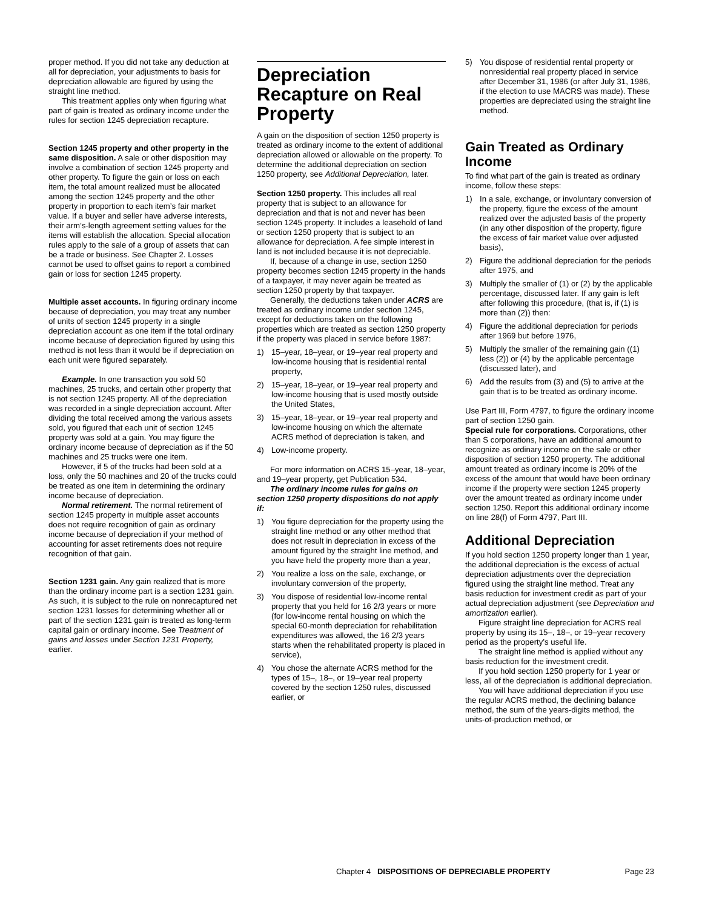proper method. If you did not take any deduction at all for depreciation, your adjustments to basis for depreciation allowable are figured by using the straight line method.
This treatment applies only when figuring what part of gain is treated as ordinary income under the rules for section 1245 depreciation recapture.
Section 1245 property and other property in the same disposition. A sale or other disposition may involve a combination of section 1245 property and other property. To figure the gain or loss on each item, the total amount realized must be allocated among the section 1245 property and the other property in proportion to each item’s fair market value. If a buyer and seller have adverse interests, their arm’s-length agreement setting values for the items will establish the allocation. Special allocation rules apply to the sale of a group of assets that can be a trade or business. See Chapter 2. Losses cannot be used to offset gains to report a combined gain or loss for section 1245 property.
Multiple asset accounts. In figuring ordinary income because of depreciation, you may treat any number of units of section 1245 property in a single depreciation account as one item if the total ordinary income because of depreciation figured by using this method is not less than it would be if depreciation on each unit were figured separately.
Example. In one transaction you sold 50 machines, 25 trucks, and certain other property that is not section 1245 property. All of the depreciation was recorded in a single depreciation account. After dividing the total received among the various assets sold, you figured that each unit of section 1245 property was sold at a gain. You may figure the ordinary income because of depreciation as if the 50 machines and 25 trucks were one item.
However, if 5 of the trucks had been sold at a loss, only the 50 machines and 20 of the trucks could be treated as one item in determining the ordinary income because of depreciation.
Normal retirement. The normal retirement of section 1245 property in multiple asset accounts does not require recognition of gain as ordinary income because of depreciation if your method of accounting for asset retirements does not require recognition of that gain.
Section 1231 gain. Any gain realized that is more than the ordinary income part is a section 1231 gain. As such, it is subject to the rule on nonrecaptured net section 1231 losses for determining whether all or part of the section 1231 gain is treated as long-term capital gain or ordinary income. See Treatment of gains and losses under Section 1231 Property, earlier.
Depreciation Recapture on Real Property
A gain on the disposition of section 1250 property is treated as ordinary income to the extent of additional depreciation allowed or allowable on the property. To determine the additional depreciation on section 1250 property, see Additional Depreciation, later.
Section 1250 property. This includes all real property that is subject to an allowance for depreciation and that is not and never has been section 1245 property. It includes a leasehold of land or section 1250 property that is subject to an allowance for depreciation. A fee simple interest in land is not included because it is not depreciable.
If, because of a change in use, section 1250 property becomes section 1245 property in the hands of a taxpayer, it may never again be treated as section 1250 property by that taxpayer.
Generally, the deductions taken under ACRS are treated as ordinary income under section 1245, except for deductions taken on the following properties which are treated as section 1250 property if the property was placed in service before 1987:
1) 15–year, 18–year, or 19–year real property and low-income housing that is residential rental property,
2) 15–year, 18–year, or 19–year real property and low-income housing that is used mostly outside the United States,
3) 15–year, 18–year, or 19–year real property and low-income housing on which the alternate ACRS method of depreciation is taken, and
4) Low-income property.
For more information on ACRS 15–year, 18–year, and 19–year property, get Publication 534.
The ordinary income rules for gains on section 1250 property dispositions do not apply if:
1) You figure depreciation for the property using the straight line method or any other method that does not result in depreciation in excess of the amount figured by the straight line method, and you have held the property more than a year,
2) You realize a loss on the sale, exchange, or involuntary conversion of the property,
3) You dispose of residential low-income rental property that you held for 16 2/3 years or more (for low-income rental housing on which the special 60-month depreciation for rehabilitation expenditures was allowed, the 16 2/3 years starts when the rehabilitated property is placed in service),
4) You chose the alternate ACRS method for the types of 15–, 18–, or 19–year real property covered by the section 1250 rules, discussed earlier, or
5) You dispose of residential rental property or nonresidential real property placed in service after December 31, 1986 (or after July 31, 1986, if the election to use MACRS was made). These properties are depreciated using the straight line method.
Gain Treated as Ordinary Income
To find what part of the gain is treated as ordinary income, follow these steps:
1) In a sale, exchange, or involuntary conversion of the property, figure the excess of the amount realized over the adjusted basis of the property (in any other disposition of the property, figure the excess of fair market value over adjusted basis),
2) Figure the additional depreciation for the periods after 1975, and
3) Multiply the smaller of (1) or (2) by the applicable percentage, discussed later. If any gain is left after following this procedure, (that is, if (1) is more than (2)) then:
4) Figure the additional depreciation for periods after 1969 but before 1976,
5) Multiply the smaller of the remaining gain ((1) less (2)) or (4) by the applicable percentage (discussed later), and
6) Add the results from (3) and (5) to arrive at the gain that is to be treated as ordinary income.
Use Part III, Form 4797, to figure the ordinary income part of section 1250 gain.
Special rule for corporations. Corporations, other than S corporations, have an additional amount to recognize as ordinary income on the sale or other disposition of section 1250 property. The additional amount treated as ordinary income is 20% of the excess of the amount that would have been ordinary income if the property were section 1245 property over the amount treated as ordinary income under section 1250. Report this additional ordinary income on line 28(f) of Form 4797, Part III.
Additional Depreciation
If you hold section 1250 property longer than 1 year, the additional depreciation is the excess of actual depreciation adjustments over the depreciation figured using the straight line method. Treat any basis reduction for investment credit as part of your actual depreciation adjustment (see Depreciation and amortization earlier).
Figure straight line depreciation for ACRS real property by using its 15–, 18–, or 19–year recovery period as the property’s useful life.
The straight line method is applied without any basis reduction for the investment credit.
If you hold section 1250 property for 1 year or less, all of the depreciation is additional depreciation.
You will have additional depreciation if you use the regular ACRS method, the declining balance method, the sum of the years-digits method, the units-of-production method, or
Chapter 4 DISPOSITIONS OF DEPRECIABLE PROPERTY Page 23